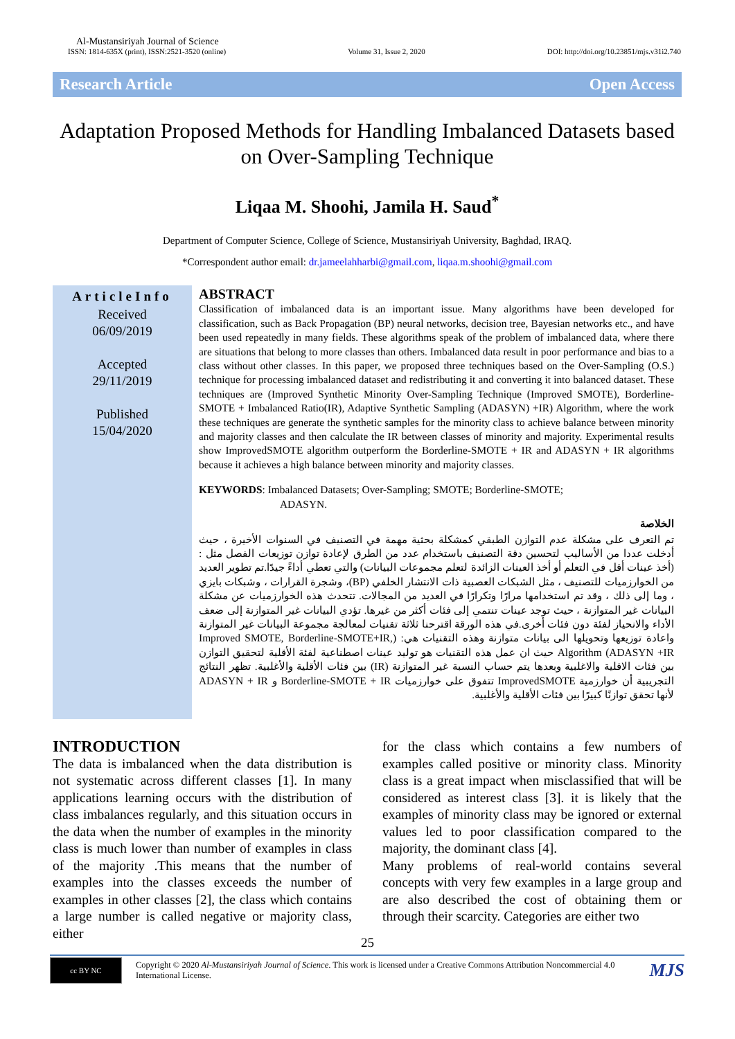Al-Mustansiriyah Journal of Science
ISSN: 1814-635X (print), ISSN:2521-3520 (online) Volume 31, Issue 2, 2020 DOI: http://doi.org/10.23851/mjs.v31i2.740
Research Article Open Access
Adaptation Proposed Methods for Handling Imbalanced Datasets based on Over-Sampling Technique
Liqaa M. Shoohi, Jamila H. Saud<sup>*</sup>
Department of Computer Science, College of Science, Mustansiriyah University, Baghdad, IRAQ.
*Correspondent author email: dr.jameelahharbi@gmail.com, liqaa.m.shoohi@gmail.com
ArticleInfo
Received
06/09/2019
Accepted
29/11/2019
Published
15/04/2020
ABSTRACT
Classification of imbalanced data is an important issue. Many algorithms have been developed for classification, such as Back Propagation (BP) neural networks, decision tree, Bayesian networks etc., and have been used repeatedly in many fields. These algorithms speak of the problem of imbalanced data, where there are situations that belong to more classes than others. Imbalanced data result in poor performance and bias to a class without other classes. In this paper, we proposed three techniques based on the Over-Sampling (O.S.) technique for processing imbalanced dataset and redistributing it and converting it into balanced dataset. These techniques are (Improved Synthetic Minority Over-Sampling Technique (Improved SMOTE), Borderline-SMOTE + Imbalanced Ratio(IR), Adaptive Synthetic Sampling (ADASYN) +IR) Algorithm, where the work these techniques are generate the synthetic samples for the minority class to achieve balance between minority and majority classes and then calculate the IR between classes of minority and majority. Experimental results show ImprovedSMOTE algorithm outperform the Borderline-SMOTE + IR and ADASYN + IR algorithms because it achieves a high balance between minority and majority classes.
KEYWORDS: Imbalanced Datasets; Over-Sampling; SMOTE; Borderline-SMOTE;
ADASYN.
الخلاصة
تم التعرف على مشكلة عدم التوازن الطبقي كمشكلة بحثية مهمة في التصنيف في السنوات الأخيرة ، حيث أدخلت عددا من الأساليب لتحسين دقة التصنيف باستخدام عدد من الطرق لإعادة توازن توزيعات الفصل مثل : (أخذ عينات أقل في التعلم أو أخذ العينات الزائدة لتعلم مجموعات البيانات) والتي تعطي أداءً جيدًا.تم تطوير العديد من الخوارزميات للتصنيف ، مثل الشبكات العصبية ذات الانتشار الخلفي (BP)، وشجرة القرارات ، وشبكات بايزي ، وما إلى ذلك ، وقد تم استخدامها مرارًا وتكرارًا في العديد من المجالات. تتحدث هذه الخوارزميات عن مشكلة البيانات غير المتوازنة ، حيث توجد عينات تنتمي إلى فئات أكثر من غيرها. تؤدي البيانات غير المتوازنة إلى ضعف الأداء والانحياز لفئة دون فئات أخرى.في هذه الورقة اقترحنا ثلاثة تقنيات لمعالجة مجموعة البيانات غير المتوازنة واعادة توزيعها وتحويلها الى بيانات متوازنة وهذه التقنيات هي: (Improved SMOTE, Borderline-SMOTE+IR, ADASYN +IR) Algorithm حيث ان عمل هذه التقنيات هو توليد عينات اصطناعية لفئة الأقلية لتحقيق التوازن بين فئات الاقلية والاغلبية وبعدها يتم حساب النسبة غير المتوازنة (IR) بين فئات الأقلية والأغلبية. تظهر النتائج التجريبية أن خوارزمية ImprovedSMOTE تتفوق على خوارزميات Borderline-SMOTE + IR و ADASYN + IR لأنها تحقق توازنًا كبيرًا بين فئات الأقلية والأغلبية.
INTRODUCTION
The data is imbalanced when the data distribution is not systematic across different classes [1]. In many applications learning occurs with the distribution of class imbalances regularly, and this situation occurs in the data when the number of examples in the minority class is much lower than number of examples in class of the majority .This means that the number of examples into the classes exceeds the number of examples in other classes [2], the class which contains a large number is called negative or majority class, either
for the class which contains a few numbers of examples called positive or minority class. Minority class is a great impact when misclassified that will be considered as interest class [3]. it is likely that the examples of minority class may be ignored or external values led to poor classification compared to the majority, the dominant class [4].
Many problems of real-world contains several concepts with very few examples in a large group and are also described the cost of obtaining them or through their scarcity. Categories are either two
25
cc BY NC
Copyright © 2020 Al-Mustansiriyah Journal of Science. This work is licensed under a Creative Commons Attribution Noncommercial 4.0 International License.
MJS